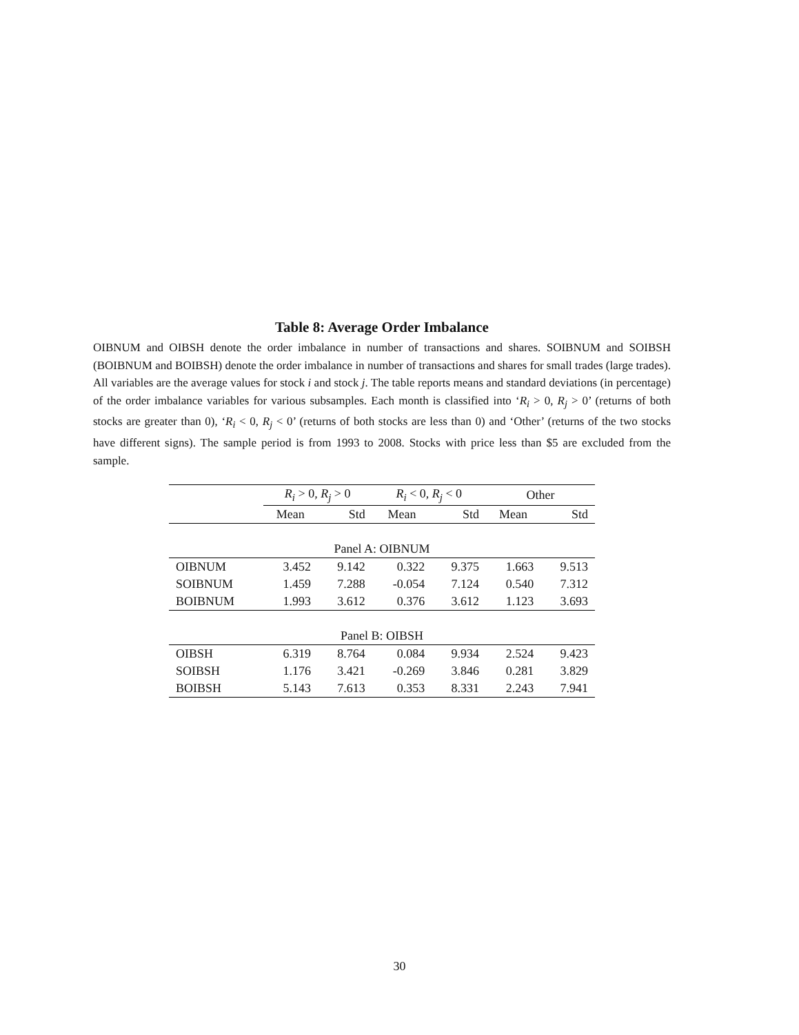Table 8: Average Order Imbalance
OIBNUM and OIBSH denote the order imbalance in number of transactions and shares. SOIBNUM and SOIBSH (BOIBNUM and BOIBSH) denote the order imbalance in number of transactions and shares for small trades (large trades). All variables are the average values for stock i and stock j. The table reports means and standard deviations (in percentage) of the order imbalance variables for various subsamples. Each month is classified into ‘R<sub>i</sub> > 0, R<sub>j</sub> > 0’ (returns of both stocks are greater than 0), ‘R<sub>i</sub> < 0, R<sub>j</sub> < 0’ (returns of both stocks are less than 0) and ‘Other’ (returns of the two stocks have different signs). The sample period is from 1993 to 2008. Stocks with price less than $5 are excluded from the sample.
| | R<sub>i</sub> > 0, R<sub>j</sub> > 0 | | R<sub>i</sub> < 0, R<sub>j</sub> < 0 | | Other | |
| --- | --- | --- | --- | --- | --- | --- |
| | Mean | Std | Mean | Std | Mean | Std |
| Panel A: OIBNUM | | | | | | |
| OIBNUM | 3.452 | 9.142 | 0.322 | 9.375 | 1.663 | 9.513 |
| SOIBNUM | 1.459 | 7.288 | -0.054 | 7.124 | 0.540 | 7.312 |
| BOIBNUM | 1.993 | 3.612 | 0.376 | 3.612 | 1.123 | 3.693 |
| Panel B: OIBSH | | | | | | |
| OIBSH | 6.319 | 8.764 | 0.084 | 9.934 | 2.524 | 9.423 |
| SOIBSH | 1.176 | 3.421 | -0.269 | 3.846 | 0.281 | 3.829 |
| BOIBSH | 5.143 | 7.613 | 0.353 | 8.331 | 2.243 | 7.941 |
30